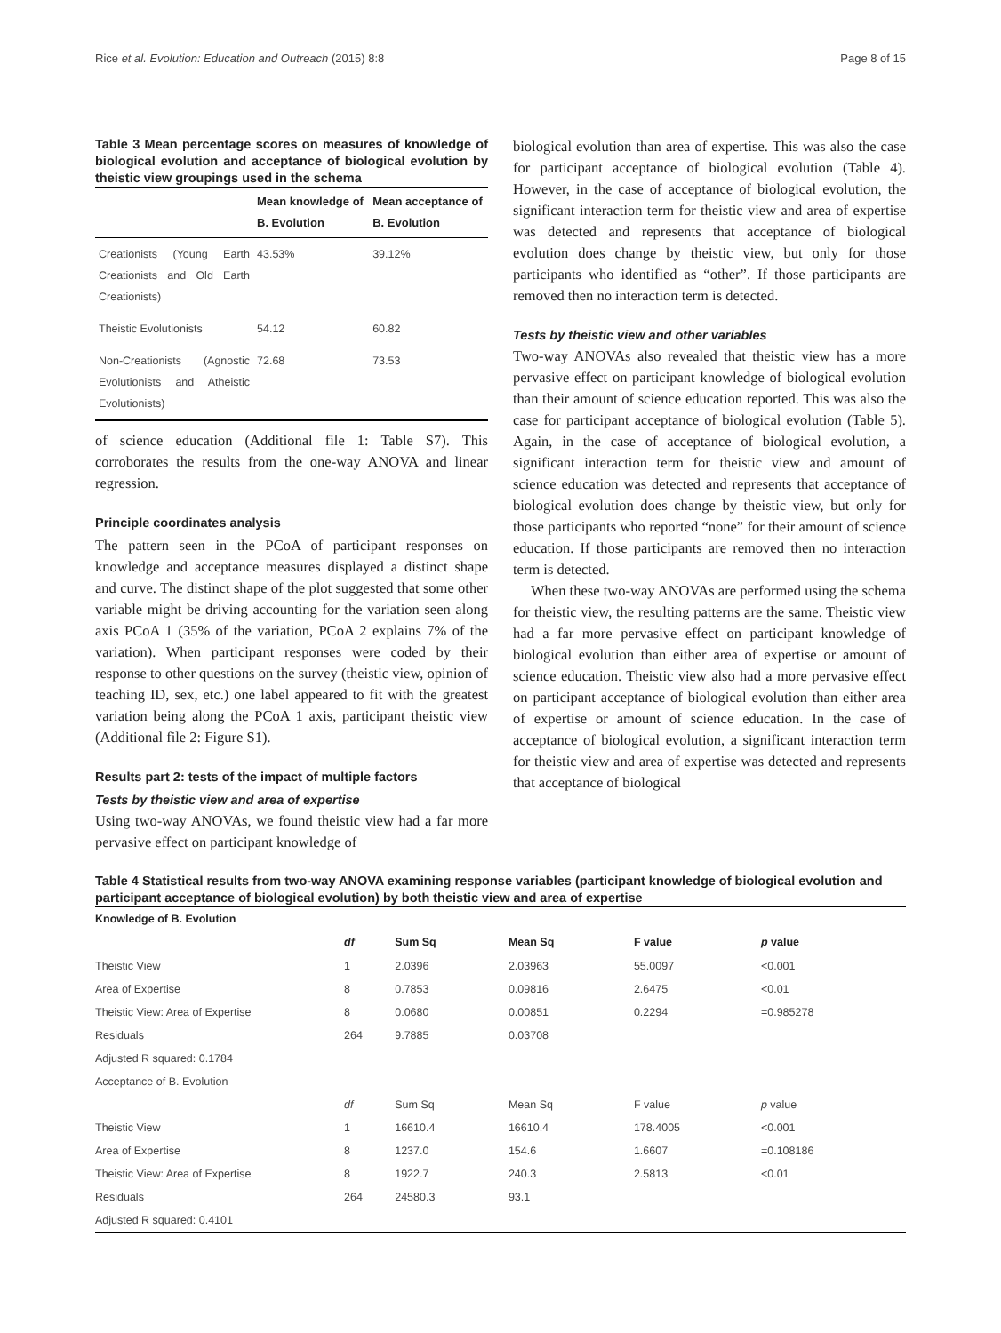Rice et al. Evolution: Education and Outreach (2015) 8:8 Page 8 of 15
Table 3 Mean percentage scores on measures of knowledge of biological evolution and acceptance of biological evolution by theistic view groupings used in the schema
| | Mean knowledge of B. Evolution | Mean acceptance of B. Evolution |
| --- | --- | --- |
| Creationists (Young Earth Creationists and Old Earth Creationists) | 43.53% | 39.12% |
| Theistic Evolutionists | 54.12 | 60.82 |
| Non-Creationists (Agnostic Evolutionists and Atheistic Evolutionists) | 72.68 | 73.53 |
of science education (Additional file 1: Table S7). This corroborates the results from the one-way ANOVA and linear regression.
Principle coordinates analysis
The pattern seen in the PCoA of participant responses on knowledge and acceptance measures displayed a distinct shape and curve. The distinct shape of the plot suggested that some other variable might be driving accounting for the variation seen along axis PCoA 1 (35% of the variation, PCoA 2 explains 7% of the variation). When participant responses were coded by their response to other questions on the survey (theistic view, opinion of teaching ID, sex, etc.) one label appeared to fit with the greatest variation being along the PCoA 1 axis, participant theistic view (Additional file 2: Figure S1).
Results part 2: tests of the impact of multiple factors
Tests by theistic view and area of expertise
Using two-way ANOVAs, we found theistic view had a far more pervasive effect on participant knowledge of
biological evolution than area of expertise. This was also the case for participant acceptance of biological evolution (Table 4). However, in the case of acceptance of biological evolution, the significant interaction term for theistic view and area of expertise was detected and represents that acceptance of biological evolution does change by theistic view, but only for those participants who identified as “other”. If those participants are removed then no interaction term is detected.
Tests by theistic view and other variables
Two-way ANOVAs also revealed that theistic view has a more pervasive effect on participant knowledge of biological evolution than their amount of science education reported. This was also the case for participant acceptance of biological evolution (Table 5). Again, in the case of acceptance of biological evolution, a significant interaction term for theistic view and amount of science education was detected and represents that acceptance of biological evolution does change by theistic view, but only for those participants who reported “none” for their amount of science education. If those participants are removed then no interaction term is detected.
When these two-way ANOVAs are performed using the schema for theistic view, the resulting patterns are the same. Theistic view had a far more pervasive effect on participant knowledge of biological evolution than either area of expertise or amount of science education. Theistic view also had a more pervasive effect on participant acceptance of biological evolution than either area of expertise or amount of science education. In the case of acceptance of biological evolution, a significant interaction term for theistic view and area of expertise was detected and represents that acceptance of biological
Table 4 Statistical results from two-way ANOVA examining response variables (participant knowledge of biological evolution and participant acceptance of biological evolution) by both theistic view and area of expertise
| Knowledge of B. Evolution | | | | | |
| | df | Sum Sq | Mean Sq | F value | p value |
| Theistic View | 1 | 2.0396 | 2.03963 | 55.0097 | <0.001 |
| Area of Expertise | 8 | 0.7853 | 0.09816 | 2.6475 | <0.01 |
| Theistic View: Area of Expertise | 8 | 0.0680 | 0.00851 | 0.2294 | =0.985278 |
| Residuals | 264 | 9.7885 | 0.03708 | | |
| Adjusted R squared: 0.1784 | | | | | |
| Acceptance of B. Evolution | | | | | |
| | df | Sum Sq | Mean Sq | F value | p value |
| Theistic View | 1 | 16610.4 | 16610.4 | 178.4005 | <0.001 |
| Area of Expertise | 8 | 1237.0 | 154.6 | 1.6607 | =0.108186 |
| Theistic View: Area of Expertise | 8 | 1922.7 | 240.3 | 2.5813 | <0.01 |
| Residuals | 264 | 24580.3 | 93.1 | | |
| Adjusted R squared: 0.4101 | | | | | |